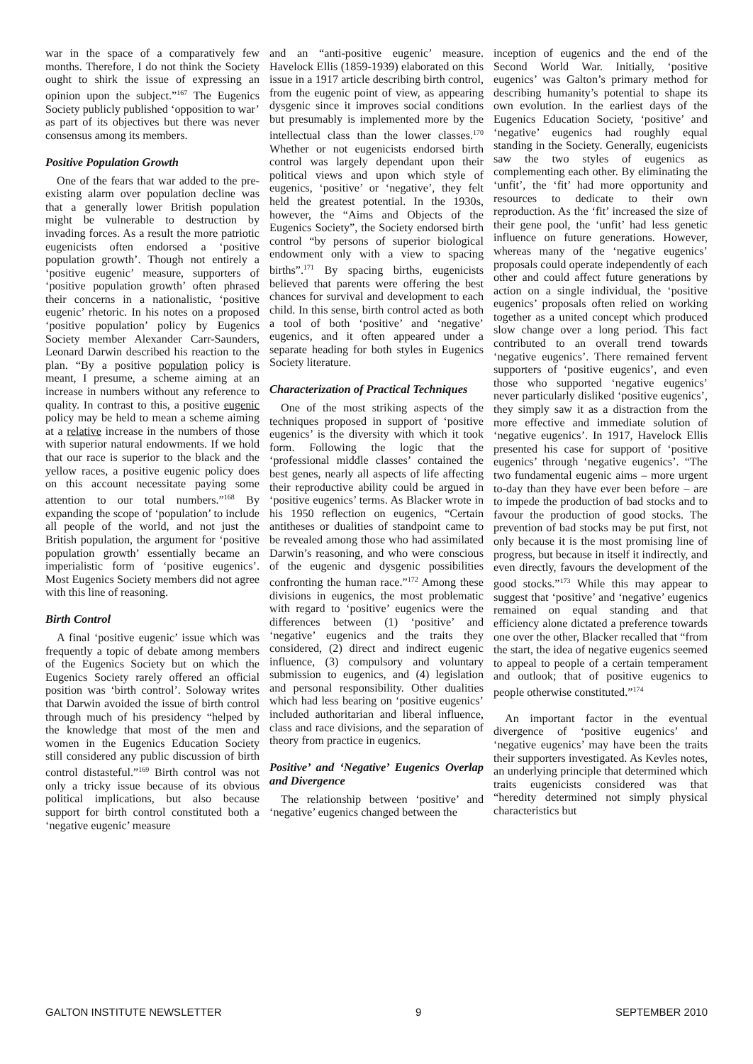war in the space of a comparatively few months. Therefore, I do not think the Society ought to shirk the issue of expressing an opinion upon the sub­ject.”<sup>167</sup> The Eugenics Society publicly published ‘opposition to war’ as part of its objectives but there was never consen­sus among its members.
Positive Population Growth
One of the fears that war added to the pre-existing alarm over population decline was that a generally lower British population might be vulnerable to destruction by invading forces. As a result the more patriotic eugenicists often endorsed a ‘positive population growth’. Though not entirely a ‘positive eugenic’ measure, supporters of ‘positive popula­tion growth’ often phrased their concerns in a nationalistic, ‘positive eugenic’ rhetoric. In his notes on a proposed ‘positive population’ policy by Eugenics Society member Alexander Carr-Saunders, Leonard Darwin described his reaction to the plan. “By a positive population policy is meant, I presume, a scheme aiming at an increase in numbers without any reference to quality. In contrast to this, a positive eugenic policy may be held to mean a scheme aiming at a relative increase in the numbers of those with superior natural endowments. If we hold that our race is superior to the black and the yellow races, a positive eugenic policy does on this account necessitate paying some attention to our total numbers.”<sup>168</sup> By expanding the scope of ‘population’ to include all people of the world, and not just the British population, the argument for ‘positive population growth’ essentially became an imperialistic form of ‘positive eugenics’. Most Eugenics Society members did not agree with this line of reasoning.
Birth Control
A final ‘positive eugenic’ issue which was frequently a topic of debate among members of the Eugenics Society but on which the Eugenics Society rarely offered an official position was ‘birth control’. Soloway writes that Darwin avoided the issue of birth control through much of his presidency “helped by the knowledge that most of the men and women in the Eugenics Education Society still consid­ered any public discussion of birth control distasteful.”<sup>169</sup> Birth control was not only a tricky issue because of its obvious political implications, but also because support for birth control consti­tuted both a ‘negative eugenic’ measure
and an “anti-positive eugenic’ measure. Havelock Ellis (1859-1939) elaborated on this issue in a 1917 article describing birth control, from the eugenic point of view, as appearing dysgenic since it improves social conditions but presuma­bly is implemented more by the intellec­tual class than the lower classes.<sup>170</sup> Whether or not eugenicists endorsed birth control was largely dependant upon their political views and upon which style of eugenics, ‘positive’ or ‘negative’, they felt held the greatest potential. In the 1930s, however, the “Aims and Objects of the Eugenics Society”, the Society endorsed birth control “by persons of superior biological endowment only with a view to spacing births”.<sup>171</sup> By spacing births, eugenicists believed that parents were offering the best chances for survival and development to each child. In this sense, birth control acted as both a tool of both ‘positive’ and ‘negative’ eugenics, and it often appeared under a separate heading for both styles in Eugenics Society literature.
Characterization of Practical Tech­niques
One of the most striking aspects of the techniques proposed in support of ‘positive eugenics’ is the diversity with which it took form. Following the logic that the ‘professional middle classes’ contained the best genes, nearly all aspects of life affecting their reproductive ability could be argued in ‘positive eugenics’ terms. As Blacker wrote in his 1950 reflection on eugenics, “Certain antitheses or dualities of standpoint came to be revealed among those who had assimilated Darwin’s reasoning, and who were conscious of the eugenic and dysgenic possibilities confronting the human race.”<sup>172</sup> Among these divisions in eugenics, the most problematic with regard to ‘positive’ eugenics were the differences between (1) ‘positive’ and ‘negative’ eugenics and the traits they considered, (2) direct and indirect eugenic influence, (3) compulsory and voluntary submission to eugenics, and (4) legislation and personal responsibility. Other dualities which had less bearing on ‘positive eugenics’ included authoritarian and liberal influence, class and race divisions, and the separation of theory from practice in eugenics.
Positive’ and ‘Negative’ Eugenics Overlap and Divergence
The relationship between ‘positive’ and ‘negative’ eugenics changed between the
inception of eugenics and the end of the Second World War. Initially, ‘positive eugenics’ was Galton’s primary method for describing humanity’s potential to shape its own evolution. In the earliest days of the Eugenics Education Society, ‘positive’ and ‘negative’ eugenics had roughly equal standing in the Society. Generally, eugenicists saw the two styles of eugenics as complementing each other. By eliminating the ‘unfit’, the ‘fit’ had more opportunity and resources to dedicate to their own reproduction. As the ‘fit’ increased the size of their gene pool, the ‘unfit’ had less genetic influ­ence on future generations. However, whereas many of the ‘negative eugenics’ proposals could operate independently of each other and could affect future generations by action on a single individ­ual, the ‘positive eugenics’ proposals often relied on working together as a united concept which produced slow change over a long period. This fact contributed to an overall trend towards ‘negative eugenics’. There remained fervent supporters of ‘positive eugenics’, and even those who supported ‘negative eugenics’ never particularly disliked ‘positive eugenics’, they simply saw it as a distraction from the more effective and immediate solution of ‘negative eugen­ics’. In 1917, Havelock Ellis presented his case for support of ‘positive eugenics’ through ‘negative eugenics’. “The two fundamental eugenic aims – more urgent to-day than they have ever been before – are to impede the production of bad stocks and to favour the production of good stocks. The prevention of bad stocks may be put first, not only because it is the most promising line of progress, but because in itself it indirectly, and even directly, favours the development of the good stocks.”<sup>173</sup> While this may appear to suggest that ‘positive’ and ‘negative’ eugenics remained on equal standing and that efficiency alone dictated a preference towards one over the other, Blacker recalled that “from the start, the idea of negative eugenics seemed to appeal to people of a certain temperament and outlook; that of positive eugenics to people otherwise consti­tuted.”<sup>174</sup>
An important factor in the eventual divergence of ‘positive eugenics’ and ‘negative eugenics’ may have been the traits their supporters investigated. As Kevles notes, an underlying principle that determined which traits eugenicists considered was that “heredity determined not simply physical characteristics but
GALTON INSTITUTE NEWSLETTER 9 SEPTEMBER 2010